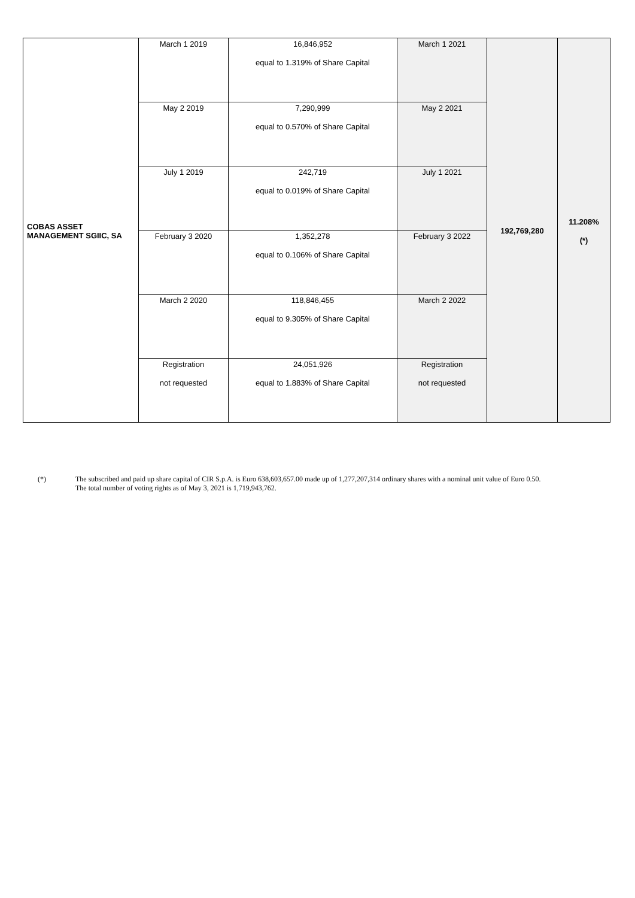| COBAS ASSET MANAGEMENT SGIIC, SA | March 1 2019 | 16,846,952 equal to 1.319% of Share Capital | March 1 2021 | 192,769,280 | 11.208% (*) |
| | May 2 2019 | 7,290,999 equal to 0.570% of Share Capital | May 2 2021 | | |
| | July 1 2019 | 242,719 equal to 0.019% of Share Capital | July 1 2021 | | |
| | February 3 2020 | 1,352,278 equal to 0.106% of Share Capital | February 3 2022 | | |
| | March 2 2020 | 118,846,455 equal to 9.305% of Share Capital | March 2 2022 | | |
| | Registration not requested | 24,051,926 equal to 1.883% of Share Capital | Registration not requested | | |
(*) The subscribed and paid up share capital of CIR S.p.A. is Euro 638,603,657.00 made up of 1,277,207,314 ordinary shares with a nominal unit value of Euro 0.50.
The total number of voting rights as of May 3, 2021 is 1,719,943,762.